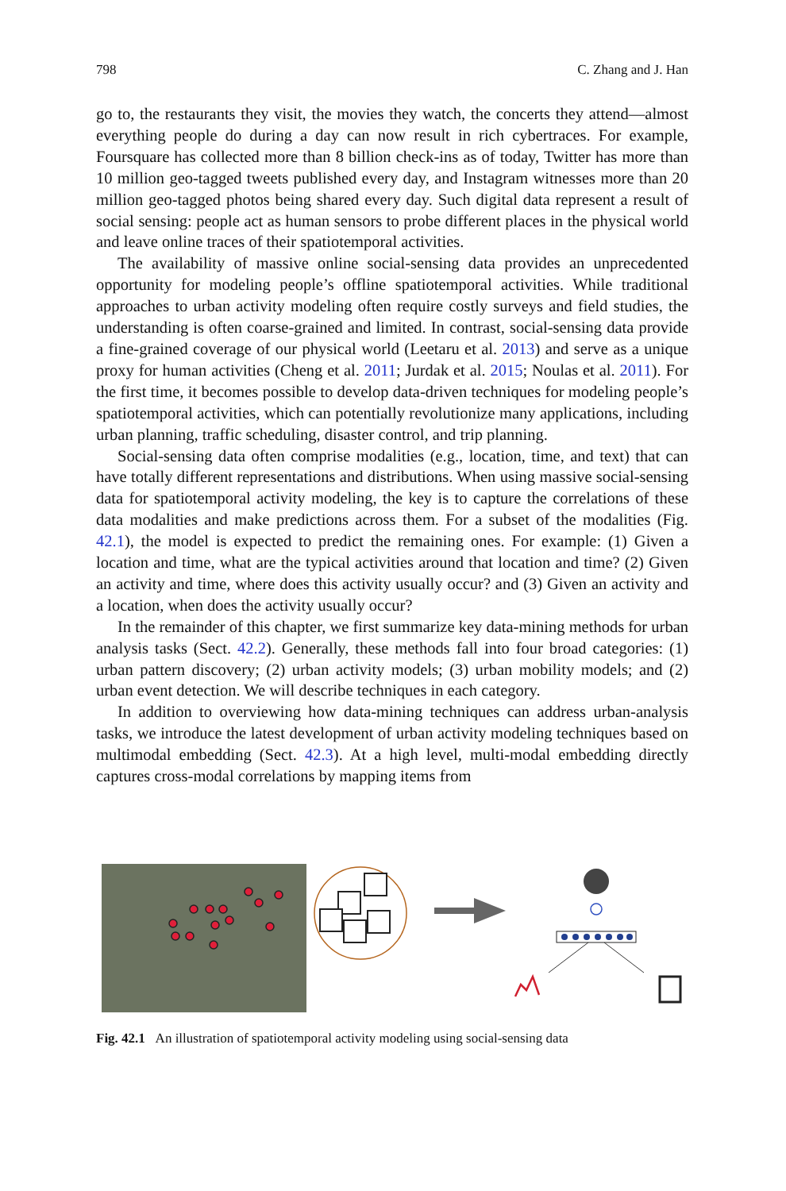798 C. Zhang and J. Han
go to, the restaurants they visit, the movies they watch, the concerts they attend—almost everything people do during a day can now result in rich cybertraces. For example, Foursquare has collected more than 8 billion check-ins as of today, Twitter has more than 10 million geo-tagged tweets published every day, and Instagram witnesses more than 20 million geo-tagged photos being shared every day. Such digital data represent a result of social sensing: people act as human sensors to probe different places in the physical world and leave online traces of their spatiotemporal activities.
The availability of massive online social-sensing data provides an unprecedented opportunity for modeling people’s offline spatiotemporal activities. While traditional approaches to urban activity modeling often require costly surveys and field studies, the understanding is often coarse-grained and limited. In contrast, social-sensing data provide a fine-grained coverage of our physical world (Leetaru et al. 2013) and serve as a unique proxy for human activities (Cheng et al. 2011; Jurdak et al. 2015; Noulas et al. 2011). For the first time, it becomes possible to develop data-driven techniques for modeling people’s spatiotemporal activities, which can potentially revolutionize many applications, including urban planning, traffic scheduling, disaster control, and trip planning.
Social-sensing data often comprise modalities (e.g., location, time, and text) that can have totally different representations and distributions. When using massive social-sensing data for spatiotemporal activity modeling, the key is to capture the correlations of these data modalities and make predictions across them. For a subset of the modalities (Fig. 42.1), the model is expected to predict the remaining ones. For example: (1) Given a location and time, what are the typical activities around that location and time? (2) Given an activity and time, where does this activity usually occur? and (3) Given an activity and a location, when does the activity usually occur?
In the remainder of this chapter, we first summarize key data-mining methods for urban analysis tasks (Sect. 42.2). Generally, these methods fall into four broad categories: (1) urban pattern discovery; (2) urban activity models; (3) urban mobility models; and (2) urban event detection. We will describe techniques in each category.
In addition to overviewing how data-mining techniques can address urban-analysis tasks, we introduce the latest development of urban activity modeling techniques based on multimodal embedding (Sect. 42.3). At a high level, multi-modal embedding directly captures cross-modal correlations by mapping items from
Fig. 42.1 An illustration of spatiotemporal activity modeling using social-sensing data